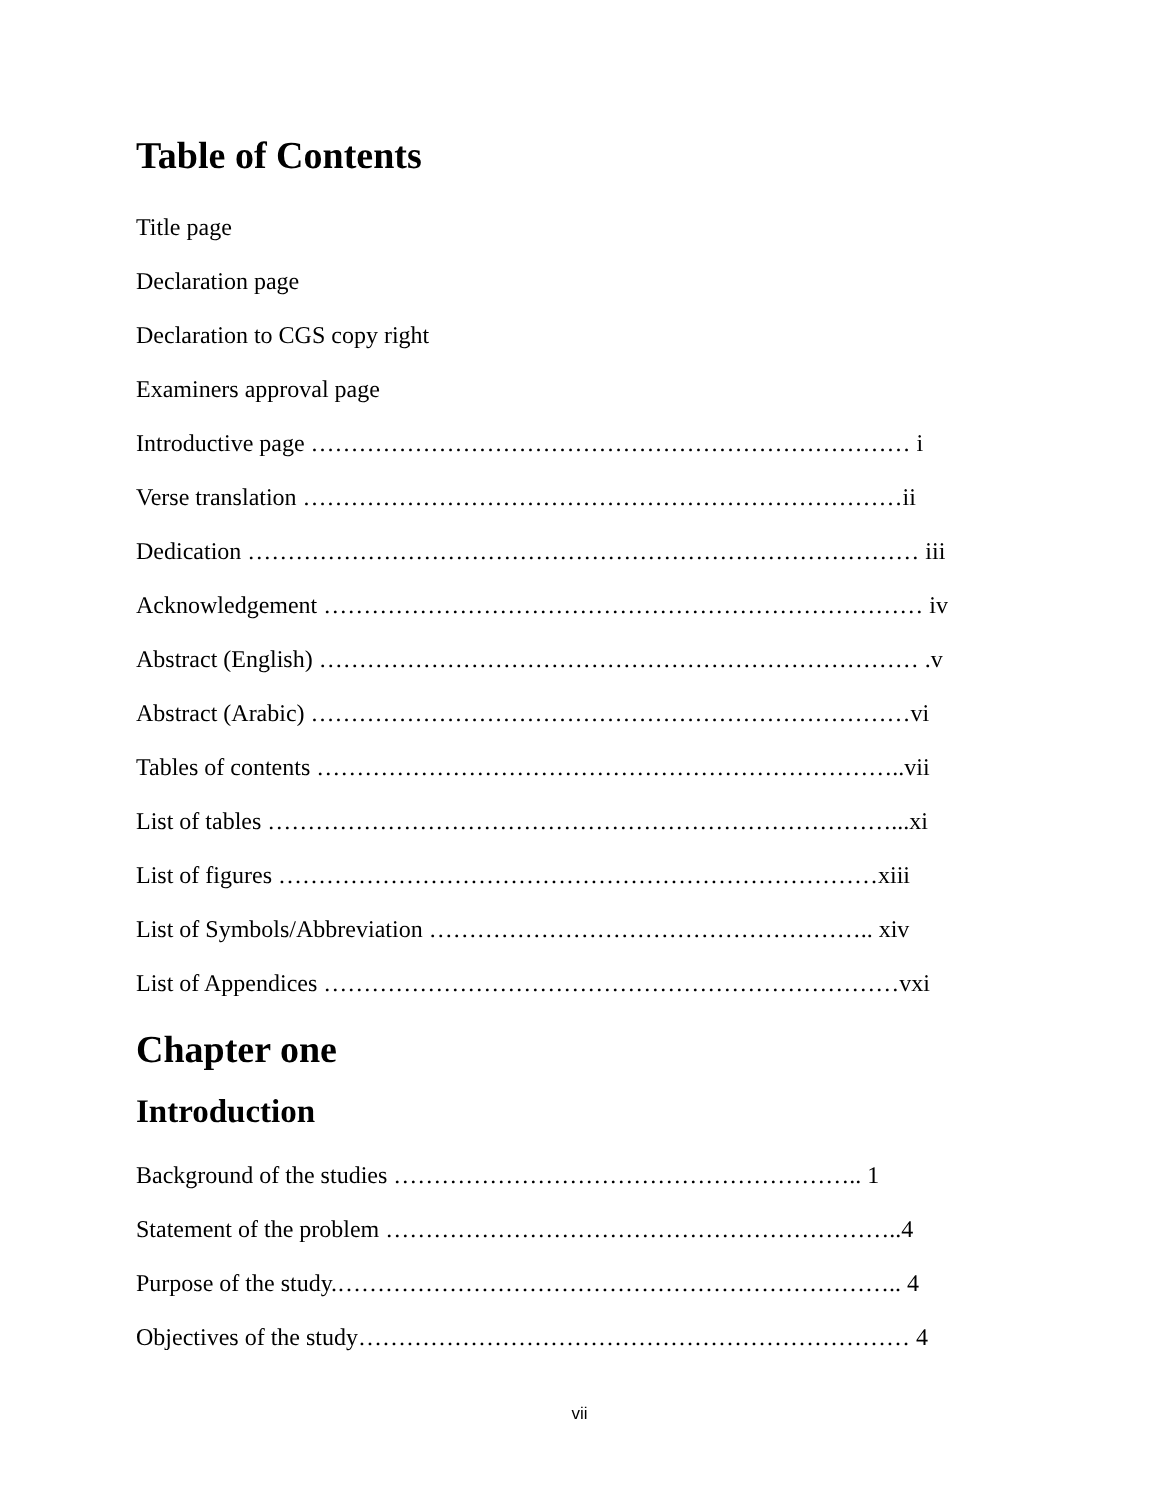Table of Contents
Title page
Declaration page
Declaration to CGS copy right
Examiners approval page
Introductive page ………………………………………………………………… i
Verse translation …………………………………………………………………ii
Dedication ………………………………………………………………………… iii
Acknowledgement ………………………………………………………………… iv
Abstract (English) ………………………………………………………………… .v
Abstract (Arabic) …………………………………………………………………vi
Tables of contents ………………………………………………………………..vii
List of tables ……………………………………………………………………...xi
List of figures …………………………………………………………………xiii
List of Symbols/Abbreviation ……………………………………………….. xiv
List of Appendices ………………………………………………………………vxi
Chapter one
Introduction
Background of the studies ………………………………………………….. 1
Statement of the problem ………………………………………………………..4
Purpose of the study.…………………………………………………………….. 4
Objectives of the study…………………………………………………………… 4
vii